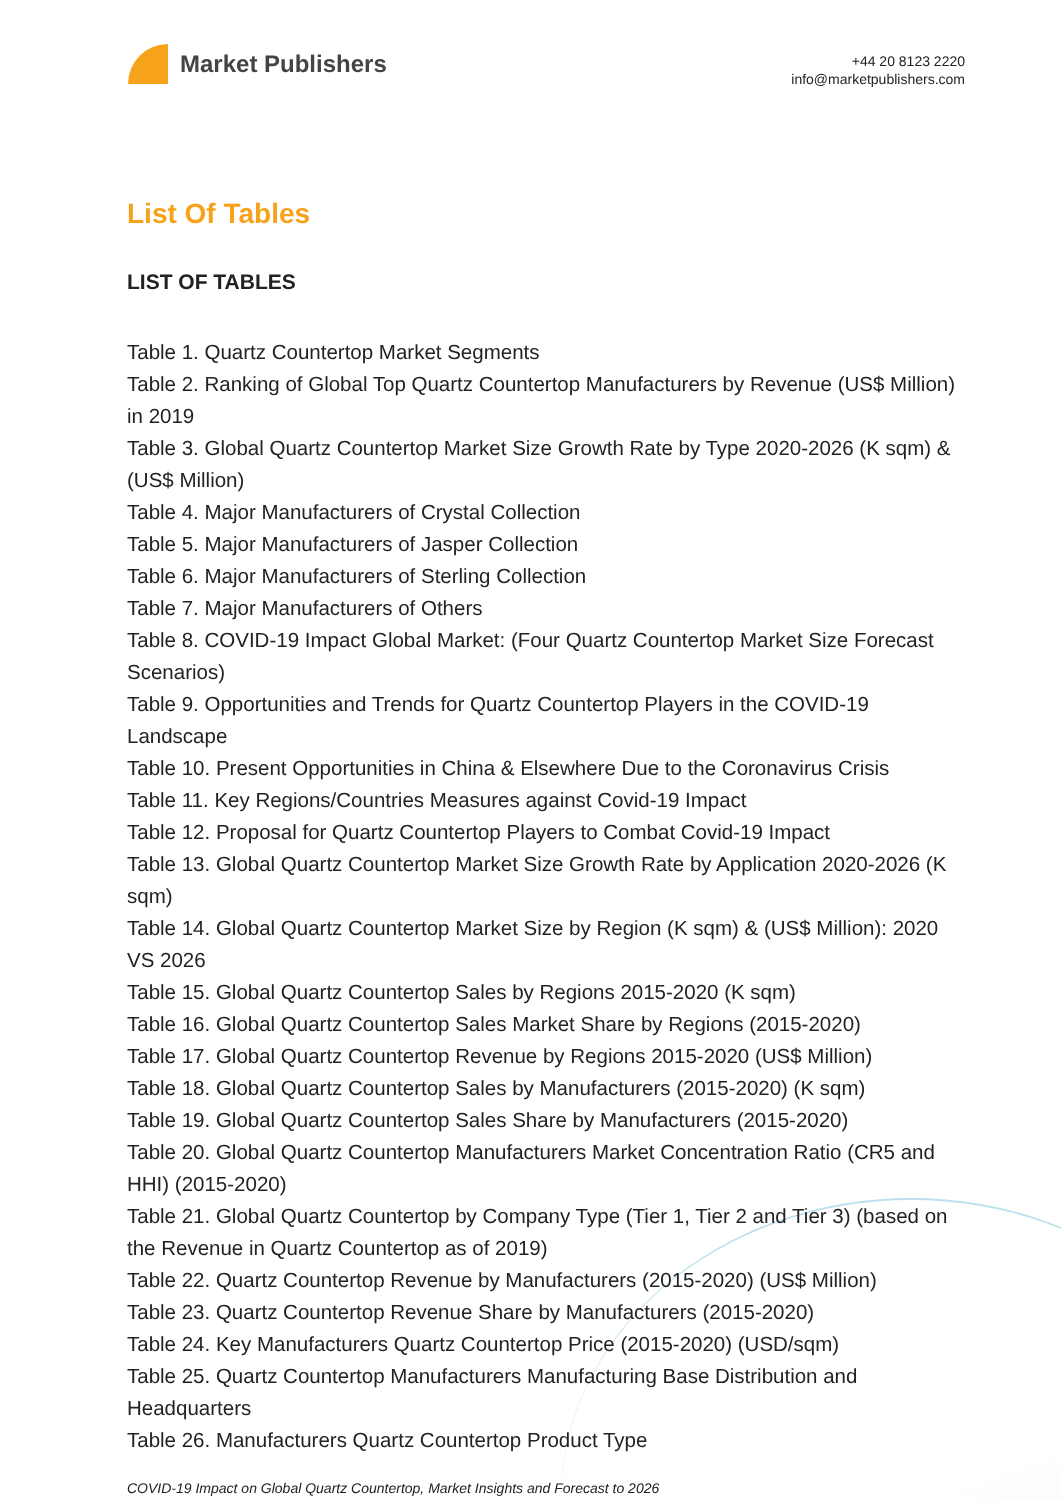Market Publishers
+44 20 8123 2220
info@marketpublishers.com
List Of Tables
LIST OF TABLES
Table 1. Quartz Countertop Market Segments
Table 2. Ranking of Global Top Quartz Countertop Manufacturers by Revenue (US$ Million) in 2019
Table 3. Global Quartz Countertop Market Size Growth Rate by Type 2020-2026 (K sqm) & (US$ Million)
Table 4. Major Manufacturers of Crystal Collection
Table 5. Major Manufacturers of Jasper Collection
Table 6. Major Manufacturers of Sterling Collection
Table 7. Major Manufacturers of Others
Table 8. COVID-19 Impact Global Market: (Four Quartz Countertop Market Size Forecast Scenarios)
Table 9. Opportunities and Trends for Quartz Countertop Players in the COVID-19 Landscape
Table 10. Present Opportunities in China & Elsewhere Due to the Coronavirus Crisis
Table 11. Key Regions/Countries Measures against Covid-19 Impact
Table 12. Proposal for Quartz Countertop Players to Combat Covid-19 Impact
Table 13. Global Quartz Countertop Market Size Growth Rate by Application 2020-2026 (K sqm)
Table 14. Global Quartz Countertop Market Size by Region (K sqm) & (US$ Million): 2020 VS 2026
Table 15. Global Quartz Countertop Sales by Regions 2015-2020 (K sqm)
Table 16. Global Quartz Countertop Sales Market Share by Regions (2015-2020)
Table 17. Global Quartz Countertop Revenue by Regions 2015-2020 (US$ Million)
Table 18. Global Quartz Countertop Sales by Manufacturers (2015-2020) (K sqm)
Table 19. Global Quartz Countertop Sales Share by Manufacturers (2015-2020)
Table 20. Global Quartz Countertop Manufacturers Market Concentration Ratio (CR5 and HHI) (2015-2020)
Table 21. Global Quartz Countertop by Company Type (Tier 1, Tier 2 and Tier 3) (based on the Revenue in Quartz Countertop as of 2019)
Table 22. Quartz Countertop Revenue by Manufacturers (2015-2020) (US$ Million)
Table 23. Quartz Countertop Revenue Share by Manufacturers (2015-2020)
Table 24. Key Manufacturers Quartz Countertop Price (2015-2020) (USD/sqm)
Table 25. Quartz Countertop Manufacturers Manufacturing Base Distribution and Headquarters
Table 26. Manufacturers Quartz Countertop Product Type
COVID-19 Impact on Global Quartz Countertop, Market Insights and Forecast to 2026